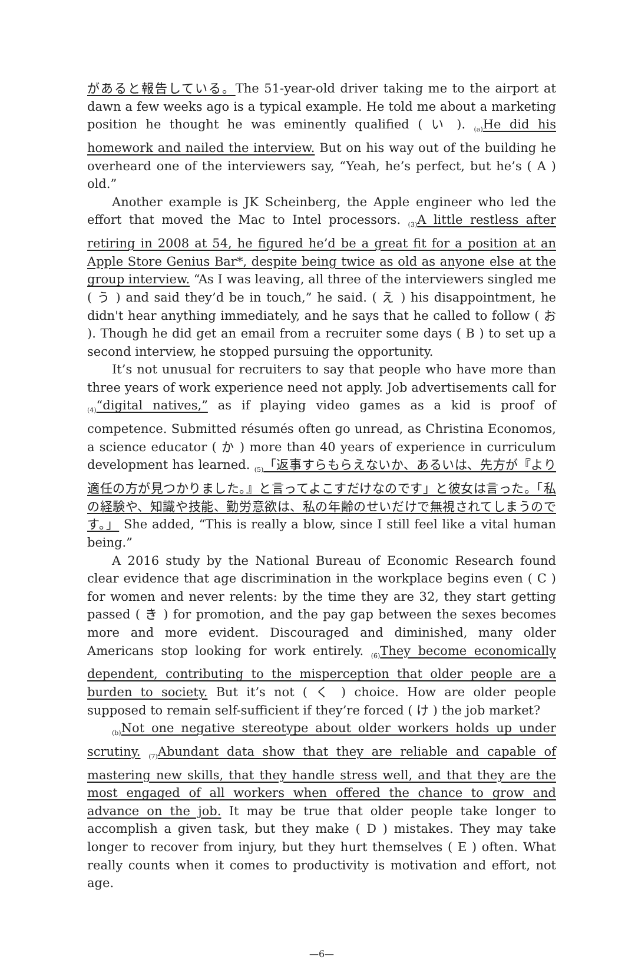があると報告している。The 51-year-old driver taking me to the airport at dawn a few weeks ago is a typical example. He told me about a marketing position he thought he was eminently qualified ( い ). <sub>(a)</sub>He did his homework and nailed the interview. But on his way out of the building he overheard one of the interviewers say, “Yeah, he’s perfect, but he’s ( A ) old.”
Another example is JK Scheinberg, the Apple engineer who led the effort that moved the Mac to Intel processors. <sub>(3)</sub>A little restless after retiring in 2008 at 54, he figured he’d be a great fit for a position at an Apple Store Genius Bar*, despite being twice as old as anyone else at the group interview. “As I was leaving, all three of the interviewers singled me ( う ) and said they’d be in touch,” he said. ( え ) his disappointment, he didn't hear anything immediately, and he says that he called to follow ( お ). Though he did get an email from a recruiter some days ( B ) to set up a second interview, he stopped pursuing the opportunity.
It’s not unusual for recruiters to say that people who have more than three years of work experience need not apply. Job advertisements call for <sub>(4)</sub>“digital natives,” as if playing video games as a kid is proof of competence. Submitted résumés often go unread, as Christina Economos, a science educator ( か ) more than 40 years of experience in curriculum development has learned. <sub>(5)</sub>「返事すらもらえないか、あるいは、先方が『より適任の方が見つかりました。』と言ってよこすだけなのです」と彼女は言った。「私の経験や、知識や技能、勤労意欲は、私の年齢のせいだけで無視されてしまうのです。」 She added, “This is really a blow, since I still feel like a vital human being.”
A 2016 study by the National Bureau of Economic Research found clear evidence that age discrimination in the workplace begins even ( C ) for women and never relents: by the time they are 32, they start getting passed ( き ) for promotion, and the pay gap between the sexes becomes more and more evident. Discouraged and diminished, many older Americans stop looking for work entirely. <sub>(6)</sub>They become economically dependent, contributing to the misperception that older people are a burden to society. But it’s not ( く ) choice. How are older people supposed to remain self-sufficient if they’re forced ( け ) the job market?
<sub>(b)</sub>Not one negative stereotype about older workers holds up under scrutiny. <sub>(7)</sub>Abundant data show that they are reliable and capable of mastering new skills, that they handle stress well, and that they are the most engaged of all workers when offered the chance to grow and advance on the job. It may be true that older people take longer to accomplish a given task, but they make ( D ) mistakes. They may take longer to recover from injury, but they hurt themselves ( E ) often. What really counts when it comes to productivity is motivation and effort, not age.
—6—